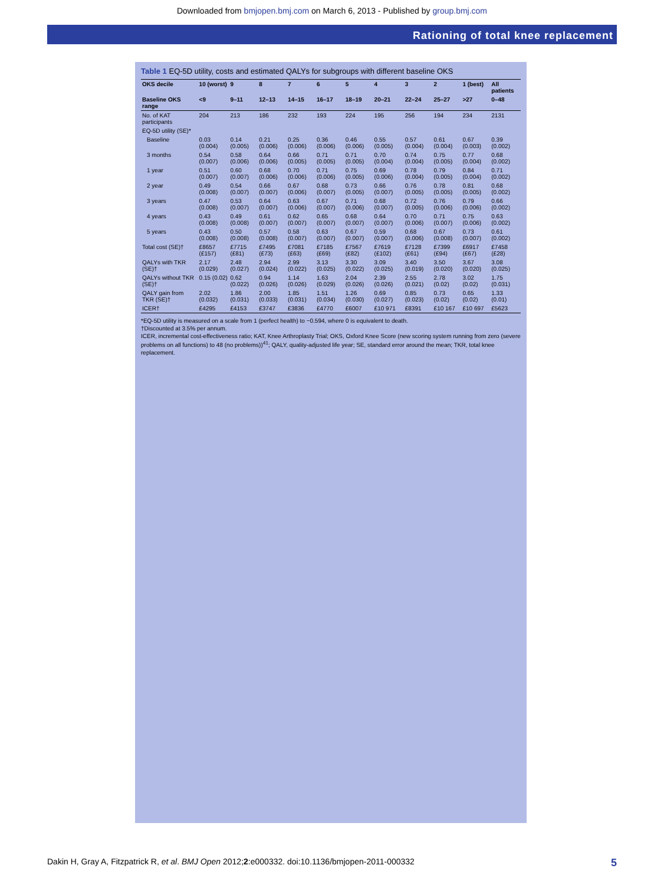Downloaded from bmjopen.bmj.com on March 6, 2013 - Published by group.bmj.com
Rationing of total knee replacement
Table 1 EQ-5D utility, costs and estimated QALYs for subgroups with different baseline OKS
| OKS decile | 10 (worst) | 9 | 8 | 7 | 6 | 5 | 4 | 3 | 2 | 1 (best) | All patients |
| --- | --- | --- | --- | --- | --- | --- | --- | --- | --- | --- | --- |
| Baseline OKS range | <9 | 9–11 | 12–13 | 14–15 | 16–17 | 18–19 | 20–21 | 22–24 | 25–27 | >27 | 0–48 |
| No. of KAT participants | 204 | 213 | 186 | 232 | 193 | 224 | 195 | 256 | 194 | 234 | 2131 |
| EQ-5D utility (SE)* | | | | | | | | | | | |
| Baseline | 0.03 (0.004) | 0.14 (0.005) | 0.21 (0.006) | 0.25 (0.006) | 0.36 (0.006) | 0.46 (0.006) | 0.55 (0.005) | 0.57 (0.004) | 0.61 (0.004) | 0.67 (0.003) | 0.39 (0.002) |
| 3 months | 0.54 (0.007) | 0.58 (0.006) | 0.64 (0.006) | 0.66 (0.005) | 0.71 (0.005) | 0.71 (0.005) | 0.70 (0.004) | 0.74 (0.004) | 0.75 (0.005) | 0.77 (0.004) | 0.68 (0.002) |
| 1 year | 0.51 (0.007) | 0.60 (0.007) | 0.68 (0.006) | 0.70 (0.006) | 0.71 (0.006) | 0.75 (0.005) | 0.69 (0.006) | 0.78 (0.004) | 0.79 (0.005) | 0.84 (0.004) | 0.71 (0.002) |
| 2 year | 0.49 (0.008) | 0.54 (0.007) | 0.66 (0.007) | 0.67 (0.006) | 0.68 (0.007) | 0.73 (0.005) | 0.66 (0.007) | 0.76 (0.005) | 0.78 (0.005) | 0.81 (0.005) | 0.68 (0.002) |
| 3 years | 0.47 (0.008) | 0.53 (0.007) | 0.64 (0.007) | 0.63 (0.006) | 0.67 (0.007) | 0.71 (0.006) | 0.68 (0.007) | 0.72 (0.005) | 0.76 (0.006) | 0.79 (0.006) | 0.66 (0.002) |
| 4 years | 0.43 (0.008) | 0.49 (0.008) | 0.61 (0.007) | 0.62 (0.007) | 0.65 (0.007) | 0.68 (0.007) | 0.64 (0.007) | 0.70 (0.006) | 0.71 (0.007) | 0.75 (0.006) | 0.63 (0.002) |
| 5 years | 0.43 (0.008) | 0.50 (0.008) | 0.57 (0.008) | 0.58 (0.007) | 0.63 (0.007) | 0.67 (0.007) | 0.59 (0.007) | 0.68 (0.006) | 0.67 (0.008) | 0.73 (0.007) | 0.61 (0.002) |
| Total cost (SE)† | £8657 (£157) | £7715 (£81) | £7495 (£73) | £7081 (£63) | £7185 (£69) | £7567 (£82) | £7619 (£102) | £7128 (£61) | £7399 (£94) | £6917 (£67) | £7458 (£28) |
| QALYs with TKR (SE)† | 2.17 (0.029) | 2.48 (0.027) | 2.94 (0.024) | 2.99 (0.022) | 3.13 (0.025) | 3.30 (0.022) | 3.09 (0.025) | 3.40 (0.019) | 3.50 (0.020) | 3.67 (0.020) | 3.08 (0.025) |
| QALYs without TKR (SE)† | 0.15 (0.02) | 0.62 (0.022) | 0.94 (0.026) | 1.14 (0.026) | 1.63 (0.029) | 2.04 (0.026) | 2.39 (0.026) | 2.55 (0.021) | 2.78 (0.02) | 3.02 (0.02) | 1.75 (0.031) |
| QALY gain from TKR (SE)† | 2.02 (0.032) | 1.86 (0.031) | 2.00 (0.033) | 1.85 (0.031) | 1.51 (0.034) | 1.26 (0.030) | 0.69 (0.027) | 0.85 (0.023) | 0.73 (0.02) | 0.65 (0.02) | 1.33 (0.01) |
| ICER† | £4295 | £4153 | £3747 | £3836 | £4770 | £6007 | £10 971 | £8391 | £10 167 | £10 697 | £5623 |
*EQ-5D utility is measured on a scale from 1 (perfect health) to −0.594, where 0 is equivalent to death.
†Discounted at 3.5% per annum.
ICER, incremental cost-effectiveness ratio; KAT, Knee Arthroplasty Trial; OKS, Oxford Knee Score (new scoring system running from zero (severe problems on all functions) to 48 (no problems))<sup>41</sup>; QALY, quality-adjusted life year; SE, standard error around the mean; TKR, total knee replacement.
Dakin H, Gray A, Fitzpatrick R, et al. BMJ Open 2012;2:e000332. doi:10.1136/bmjopen-2011-000332 5